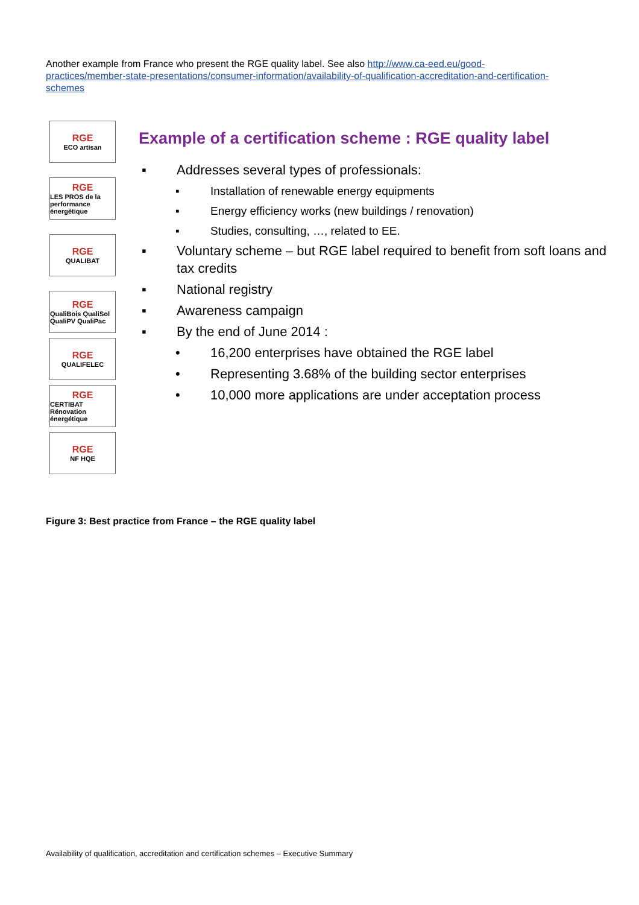Another example from France who present the RGE quality label. See also http://www.ca-eed.eu/good-practices/member-state-presentations/consumer-information/availability-of-qualification-accreditation-and-certification-schemes
RGE
ECO artisan
RGE
LES PROS de la performance énergétique
RGE
QUALIBAT
RGE
QualiBois QualiSol QualiPV QualiPac
RGE
QUALIFELEC
RGE
CERTIBAT Rénovation énergétique
RGE
NF HQE
Example of a certification scheme : RGE quality label
▪ Addresses several types of professionals:
▪ Installation of renewable energy equipments
▪ Energy efficiency works (new buildings / renovation)
▪ Studies, consulting, …, related to EE.
▪ Voluntary scheme – but RGE label required to benefit from soft loans and tax credits
▪ National registry
▪ Awareness campaign
▪ By the end of June 2014 :
• 16,200 enterprises have obtained the RGE label
• Representing 3.68% of the building sector enterprises
• 10,000 more applications are under acceptation process
Figure 3: Best practice from France – the RGE quality label
Availability of qualification, accreditation and certification schemes – Executive Summary